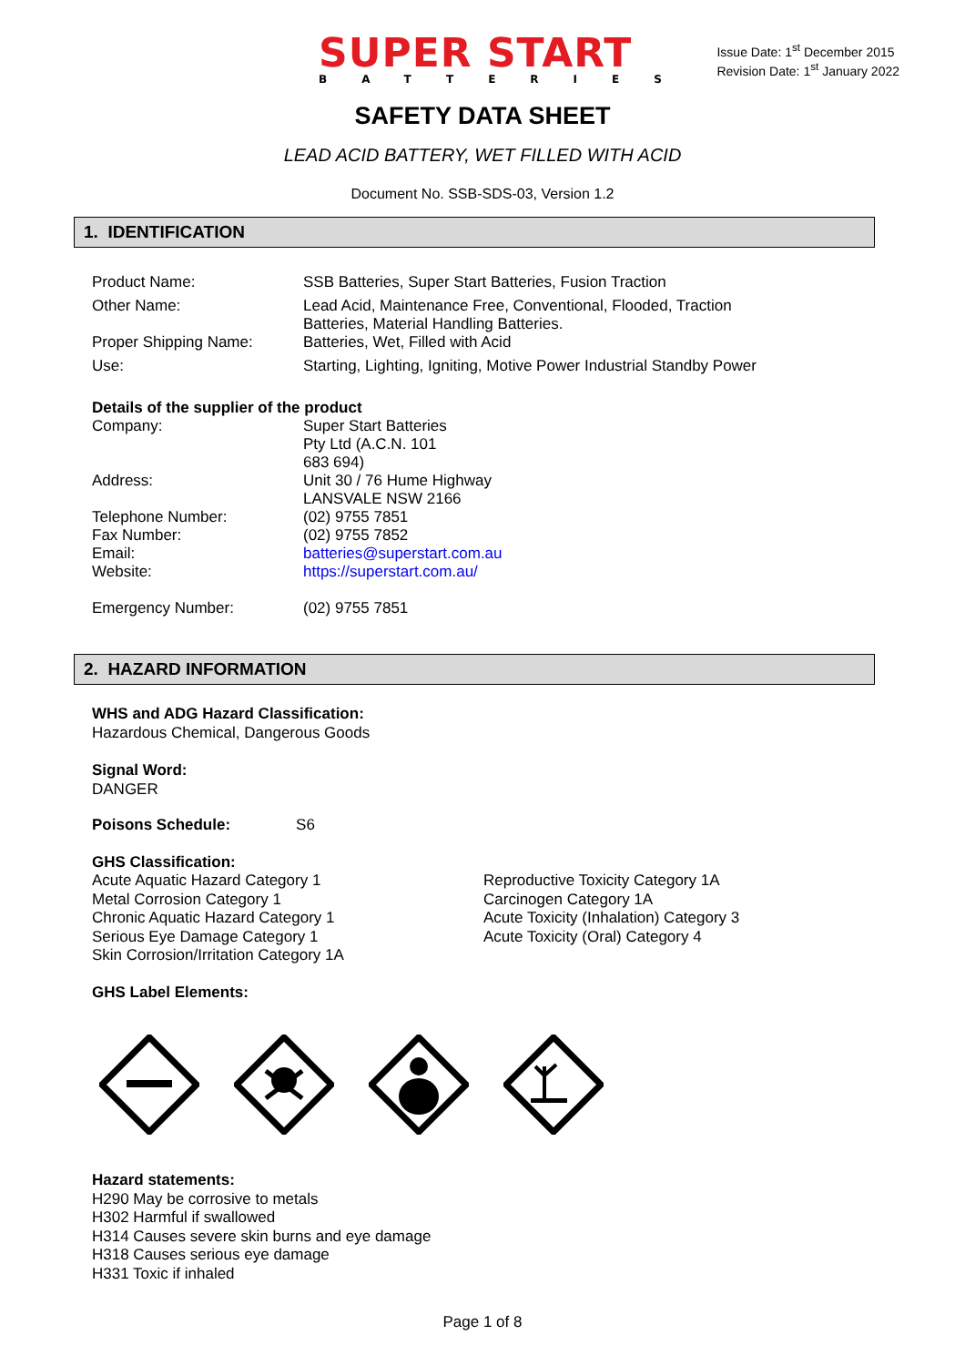SUPER START
BATTERIES
Issue Date: 1<sup>st</sup> December 2015
Revision Date: 1<sup>st</sup> January 2022
SAFETY DATA SHEET
LEAD ACID BATTERY, WET FILLED WITH ACID
Document No. SSB-SDS-03, Version 1.2
1. IDENTIFICATION
| Product Name: | SSB Batteries, Super Start Batteries, Fusion Traction |
| Other Name: | Lead Acid, Maintenance Free, Conventional, Flooded, Traction Batteries, Material Handling Batteries. |
| Proper Shipping Name: | Batteries, Wet, Filled with Acid |
| Use: | Starting, Lighting, Igniting, Motive Power Industrial Standby Power |
Details of the supplier of the product
| Company: | Super Start Batteries Pty Ltd (A.C.N. 101 683 694) |
| Address: | Unit 30 / 76 Hume Highway LANSVALE NSW 2166 |
| Telephone Number: | (02) 9755 7851 |
| Fax Number: | (02) 9755 7852 |
| Email: | batteries@superstart.com.au |
| Website: | https://superstart.com.au/ |
| Emergency Number: | (02) 9755 7851 |
2. HAZARD INFORMATION
WHS and ADG Hazard Classification:
Hazardous Chemical, Dangerous Goods
Signal Word:
DANGER
Poisons Schedule: S6
GHS Classification:
Acute Aquatic Hazard Category 1
Metal Corrosion Category 1
Chronic Aquatic Hazard Category 1
Serious Eye Damage Category 1
Skin Corrosion/Irritation Category 1A
Reproductive Toxicity Category 1A
Carcinogen Category 1A
Acute Toxicity (Inhalation) Category 3
Acute Toxicity (Oral) Category 4
GHS Label Elements:
Hazard statements:
H290 May be corrosive to metals
H302 Harmful if swallowed
H314 Causes severe skin burns and eye damage
H318 Causes serious eye damage
H331 Toxic if inhaled
Page 1 of 8